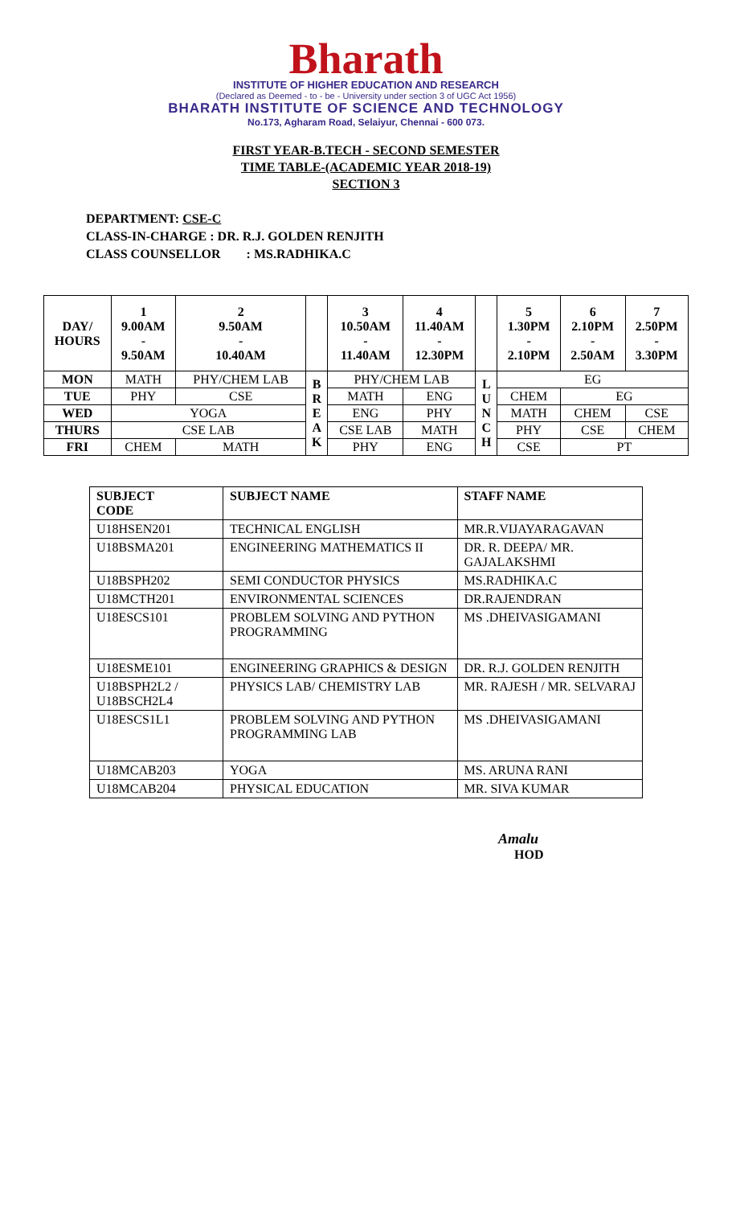Bharath
INSTITUTE OF HIGHER EDUCATION AND RESEARCH
(Declared as Deemed - to - be - University under section 3 of UGC Act 1956)
BHARATH INSTITUTE OF SCIENCE AND TECHNOLOGY
No.173, Agharam Road, Selaiyur, Chennai - 600 073.
FIRST YEAR-B.TECH - SECOND SEMESTER
TIME TABLE-(ACADEMIC YEAR 2018-19)
SECTION 3
DEPARTMENT: CSE-C
CLASS-IN-CHARGE : DR. R.J. GOLDEN RENJITH
CLASS COUNSELLOR : MS.RADHIKA.C
| DAY/ HOURS | 1 9.00AM - 9.50AM | 2 9.50AM - 10.40AM | | 3 10.50AM - 11.40AM | 4 11.40AM - 12.30PM | | 5 1.30PM - 2.10PM | 6 2.10PM - 2.50AM | 7 2.50PM - 3.30PM |
| --- | --- | --- | --- | --- | --- | --- | --- | --- | --- |
| MON | MATH | PHY/CHEM LAB | B R E A K | PHY/CHEM LAB | | L U N C H | EG | | |
| TUE | PHY | CSE | | MATH | ENG | | CHEM | EG | |
| WED | YOGA | | | ENG | PHY | | MATH | CHEM | CSE |
| THURS | CSE LAB | | | CSE LAB | MATH | | PHY | CSE | CHEM |
| FRI | CHEM | MATH | | PHY | ENG | | CSE | PT | |
| SUBJECT CODE | SUBJECT NAME | STAFF NAME |
| --- | --- | --- |
| U18HSEN201 | TECHNICAL ENGLISH | MR.R.VIJAYARAGAVAN |
| U18BSMA201 | ENGINEERING MATHEMATICS II | DR. R. DEEPA/ MR. GAJALAKSHMI |
| U18BSPH202 | SEMI CONDUCTOR PHYSICS | MS.RADHIKA.C |
| U18MCTH201 | ENVIRONMENTAL SCIENCES | DR.RAJENDRAN |
| U18ESCS101 | PROBLEM SOLVING AND PYTHON PROGRAMMING | MS .DHEIVASIGAMANI |
| U18ESME101 | ENGINEERING GRAPHICS & DESIGN | DR. R.J. GOLDEN RENJITH |
| U18BSPH2L2 / U18BSCH2L4 | PHYSICS LAB/ CHEMISTRY LAB | MR. RAJESH / MR. SELVARAJ |
| U18ESCS1L1 | PROBLEM SOLVING AND PYTHON PROGRAMMING LAB | MS .DHEIVASIGAMANI |
| U18MCAB203 | YOGA | MS. ARUNA RANI |
| U18MCAB204 | PHYSICAL EDUCATION | MR. SIVA KUMAR |
Amalu
HOD